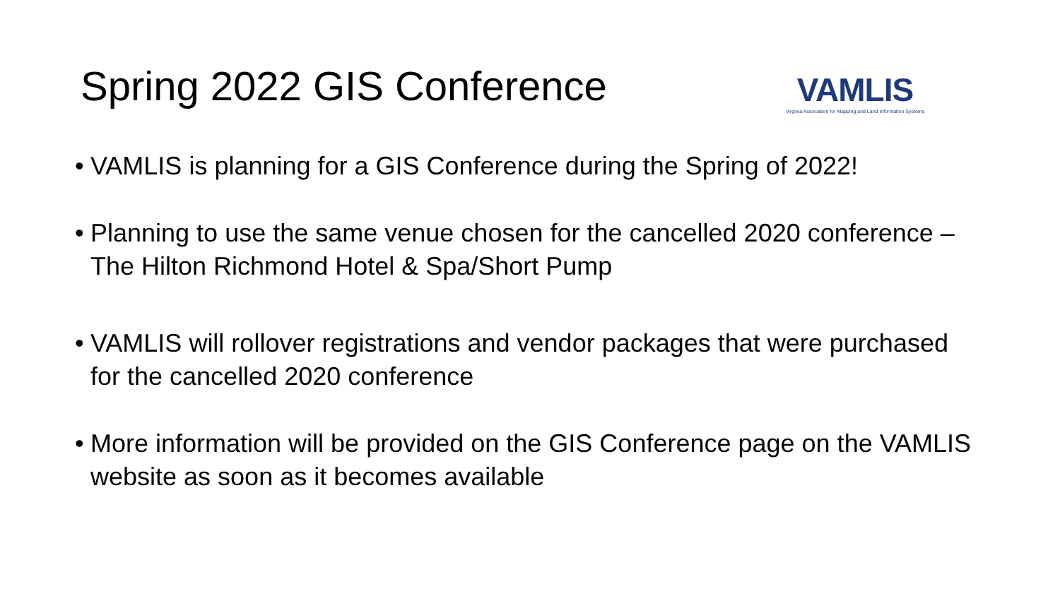Spring 2022 GIS Conference
VAMLIS
Virginia Association for Mapping and Land Information Systems
• VAMLIS is planning for a GIS Conference during the Spring of 2022!
• Planning to use the same venue chosen for the cancelled 2020 conference – The Hilton Richmond Hotel & Spa/Short Pump
• VAMLIS will rollover registrations and vendor packages that were purchased for the cancelled 2020 conference
• More information will be provided on the GIS Conference page on the VAMLIS website as soon as it becomes available